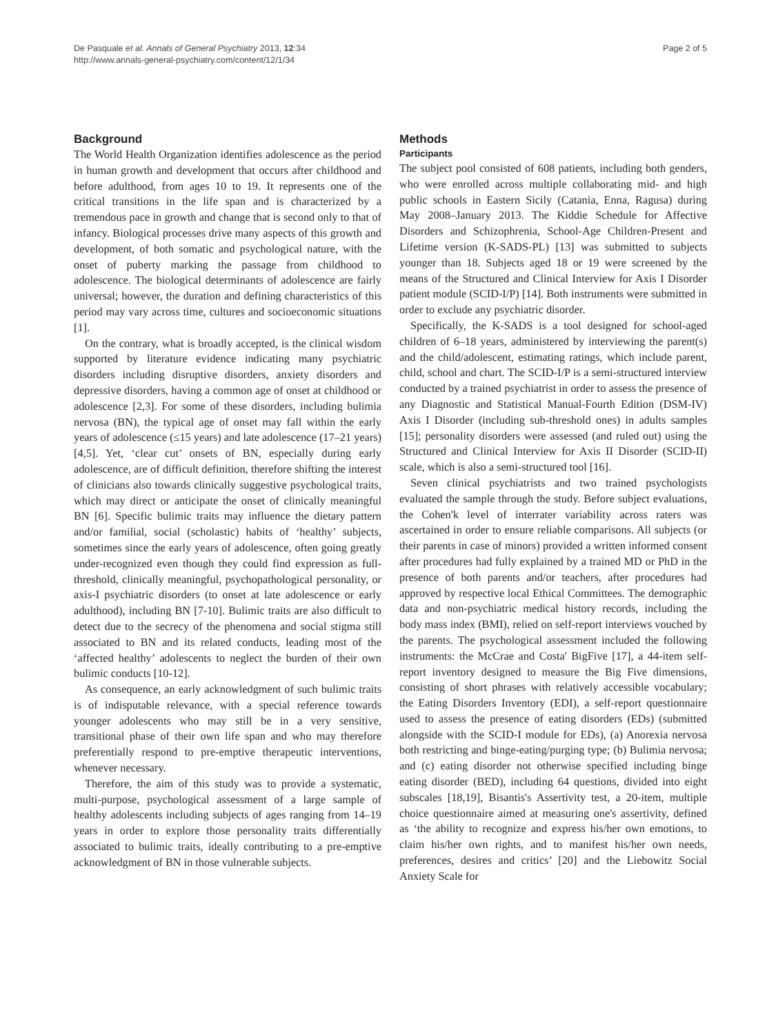De Pasquale et al. Annals of General Psychiatry 2013, 12:34
http://www.annals-general-psychiatry.com/content/12/1/34
Page 2 of 5
Background
The World Health Organization identifies adolescence as the period in human growth and development that occurs after childhood and before adulthood, from ages 10 to 19. It represents one of the critical transitions in the life span and is characterized by a tremendous pace in growth and change that is second only to that of infancy. Biological processes drive many aspects of this growth and development, of both somatic and psychological nature, with the onset of puberty marking the passage from childhood to adolescence. The biological determinants of adolescence are fairly universal; however, the duration and defining characteristics of this period may vary across time, cultures and socioeconomic situations [1].
On the contrary, what is broadly accepted, is the clinical wisdom supported by literature evidence indicating many psychiatric disorders including disruptive disorders, anxiety disorders and depressive disorders, having a common age of onset at childhood or adolescence [2,3]. For some of these disorders, including bulimia nervosa (BN), the typical age of onset may fall within the early years of adolescence (≤15 years) and late adolescence (17–21 years) [4,5]. Yet, ‘clear cut’ onsets of BN, especially during early adolescence, are of difficult definition, therefore shifting the interest of clinicians also towards clinically suggestive psychological traits, which may direct or anticipate the onset of clinically meaningful BN [6]. Specific bulimic traits may influence the dietary pattern and/or familial, social (scholastic) habits of ‘healthy’ subjects, sometimes since the early years of adolescence, often going greatly under-recognized even though they could find expression as full-threshold, clinically meaningful, psychopathological personality, or axis-I psychiatric disorders (to onset at late adolescence or early adulthood), including BN [7-10]. Bulimic traits are also difficult to detect due to the secrecy of the phenomena and social stigma still associated to BN and its related conducts, leading most of the ‘affected healthy’ adolescents to neglect the burden of their own bulimic conducts [10-12].
As consequence, an early acknowledgment of such bulimic traits is of indisputable relevance, with a special reference towards younger adolescents who may still be in a very sensitive, transitional phase of their own life span and who may therefore preferentially respond to pre-emptive therapeutic interventions, whenever necessary.
Therefore, the aim of this study was to provide a systematic, multi-purpose, psychological assessment of a large sample of healthy adolescents including subjects of ages ranging from 14–19 years in order to explore those personality traits differentially associated to bulimic traits, ideally contributing to a pre-emptive acknowledgment of BN in those vulnerable subjects.
Methods
Participants
The subject pool consisted of 608 patients, including both genders, who were enrolled across multiple collaborating mid- and high public schools in Eastern Sicily (Catania, Enna, Ragusa) during May 2008–January 2013. The Kiddie Schedule for Affective Disorders and Schizophrenia, School-Age Children-Present and Lifetime version (K-SADS-PL) [13] was submitted to subjects younger than 18. Subjects aged 18 or 19 were screened by the means of the Structured and Clinical Interview for Axis I Disorder patient module (SCID-I/P) [14]. Both instruments were submitted in order to exclude any psychiatric disorder.
Specifically, the K-SADS is a tool designed for school-aged children of 6–18 years, administered by interviewing the parent(s) and the child/adolescent, estimating ratings, which include parent, child, school and chart. The SCID-I/P is a semi-structured interview conducted by a trained psychiatrist in order to assess the presence of any Diagnostic and Statistical Manual-Fourth Edition (DSM-IV) Axis I Disorder (including sub-threshold ones) in adults samples [15]; personality disorders were assessed (and ruled out) using the Structured and Clinical Interview for Axis II Disorder (SCID-II) scale, which is also a semi-structured tool [16].
Seven clinical psychiatrists and two trained psychologists evaluated the sample through the study. Before subject evaluations, the Cohen'k level of interrater variability across raters was ascertained in order to ensure reliable comparisons. All subjects (or their parents in case of minors) provided a written informed consent after procedures had fully explained by a trained MD or PhD in the presence of both parents and/or teachers, after procedures had approved by respective local Ethical Committees. The demographic data and non-psychiatric medical history records, including the body mass index (BMI), relied on self-report interviews vouched by the parents. The psychological assessment included the following instruments: the McCrae and Costa' BigFive [17], a 44-item self-report inventory designed to measure the Big Five dimensions, consisting of short phrases with relatively accessible vocabulary; the Eating Disorders Inventory (EDI), a self-report questionnaire used to assess the presence of eating disorders (EDs) (submitted alongside with the SCID-I module for EDs), (a) Anorexia nervosa both restricting and binge-eating/purging type; (b) Bulimia nervosa; and (c) eating disorder not otherwise specified including binge eating disorder (BED), including 64 questions, divided into eight subscales [18,19], Bisantis's Assertivity test, a 20-item, multiple choice questionnaire aimed at measuring one's assertivity, defined as ‘the ability to recognize and express his/her own emotions, to claim his/her own rights, and to manifest his/her own needs, preferences, desires and critics’ [20] and the Liebowitz Social Anxiety Scale for